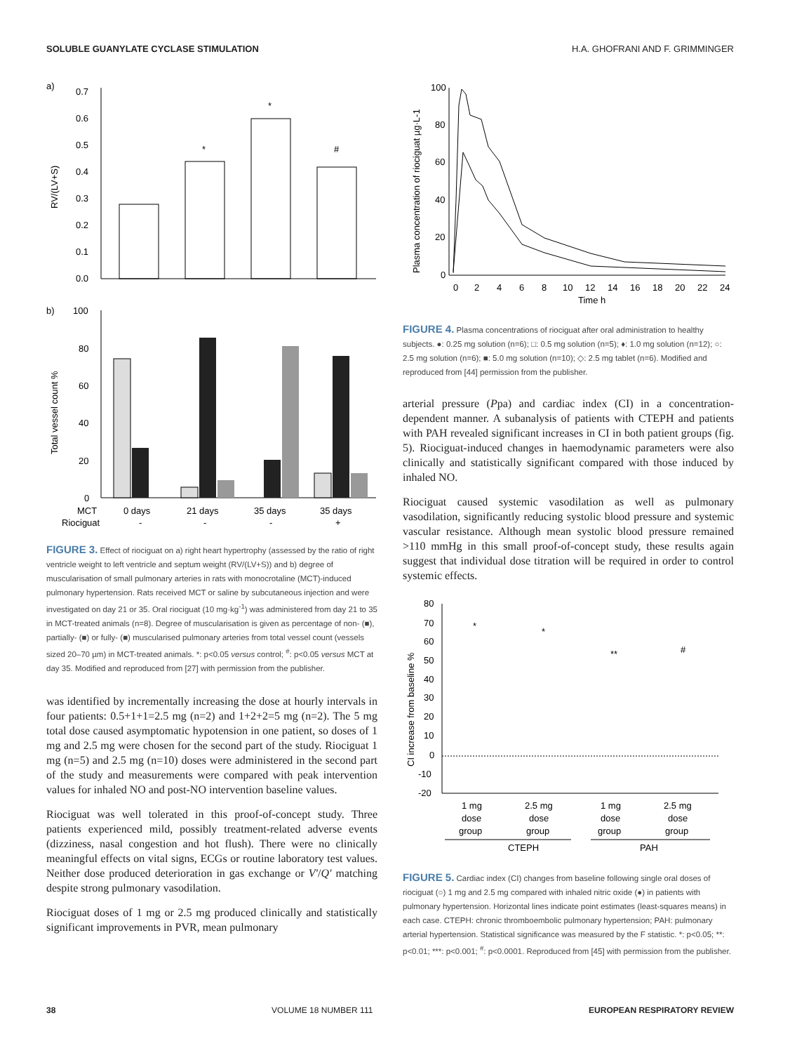SOLUBLE GUANYLATE CYCLASE STIMULATION H.A. GHOFRANI AND F. GRIMMINGER
a)
0.7
0.6
0.5
0.4
0.3
0.2
0.1
0.0
RV/(LV+S)
*
*
#
b)
100
80
60
40
20
0
Total vessel count %
MCT
0 days
21 days
35 days
35 days
Riociguat
-
-
-
+
FIGURE 3. Effect of riociguat on a) right heart hypertrophy (assessed by the ratio of right ventricle weight to left ventricle and septum weight (RV/(LV+S)) and b) degree of muscularisation of small pulmonary arteries in rats with monocrotaline (MCT)-induced pulmonary hypertension. Rats received MCT or saline by subcutaneous injection and were investigated on day 21 or 35. Oral riociguat (10 mg·kg<sup>-1</sup>) was administered from day 21 to 35 in MCT-treated animals (n=8). Degree of muscularisation is given as percentage of non- (■), partially- (■) or fully- (■) muscularised pulmonary arteries from total vessel count (vessels sized 20–70 µm) in MCT-treated animals. *: p<0.05 versus control; <sup>#</sup>: p<0.05 versus MCT at day 35. Modified and reproduced from [27] with permission from the publisher.
was identified by incrementally increasing the dose at hourly intervals in four patients: 0.5+1+1=2.5 mg (n=2) and 1+2+2=5 mg (n=2). The 5 mg total dose caused asymptomatic hypotension in one patient, so doses of 1 mg and 2.5 mg were chosen for the second part of the study. Riociguat 1 mg (n=5) and 2.5 mg (n=10) doses were administered in the second part of the study and measurements were compared with peak intervention values for inhaled NO and post-NO intervention baseline values.
Riociguat was well tolerated in this proof-of-concept study. Three patients experienced mild, possibly treatment-related adverse events (dizziness, nasal congestion and hot flush). There were no clinically meaningful effects on vital signs, ECGs or routine laboratory test values. Neither dose produced deterioration in gas exchange or V′/Q′ matching despite strong pulmonary vasodilation.
Riociguat doses of 1 mg or 2.5 mg produced clinically and statistically significant improvements in PVR, mean pulmonary
100
80
60
40
20
0
Plasma concentration of riociguat µg·L-1
0
2
4
6
8
10
12
14
16
18
20
22
24
Time h
FIGURE 4. Plasma concentrations of riociguat after oral administration to healthy subjects. ●: 0.25 mg solution (n=6); □: 0.5 mg solution (n=5); ♦: 1.0 mg solution (n=12); ○: 2.5 mg solution (n=6); ■: 5.0 mg solution (n=10); ◇: 2.5 mg tablet (n=6). Modified and reproduced from [44] permission from the publisher.
arterial pressure (Ppa) and cardiac index (CI) in a concentration-dependent manner. A subanalysis of patients with CTEPH and patients with PAH revealed significant increases in CI in both patient groups (fig. 5). Riociguat-induced changes in haemodynamic parameters were also clinically and statistically significant compared with those induced by inhaled NO.
Riociguat caused systemic vasodilation as well as pulmonary vasodilation, significantly reducing systolic blood pressure and systemic vascular resistance. Although mean systolic blood pressure remained >110 mmHg in this small proof-of-concept study, these results again suggest that individual dose titration will be required in order to control systemic effects.
80
70
60
50
40
30
20
10
0
-10
-20
CI increase from baseline %
1 mg
dose
group
2.5 mg
dose
group
1 mg
dose
group
2.5 mg
dose
group
CTEPH
PAH
*
*
**
#
FIGURE 5. Cardiac index (CI) changes from baseline following single oral doses of riociguat (○) 1 mg and 2.5 mg compared with inhaled nitric oxide (●) in patients with pulmonary hypertension. Horizontal lines indicate point estimates (least-squares means) in each case. CTEPH: chronic thromboembolic pulmonary hypertension; PAH: pulmonary arterial hypertension. Statistical significance was measured by the F statistic. *: p<0.05; **: p<0.01; ***: p<0.001; <sup>#</sup>: p<0.0001. Reproduced from [45] with permission from the publisher.
38 VOLUME 18 NUMBER 111 EUROPEAN RESPIRATORY REVIEW